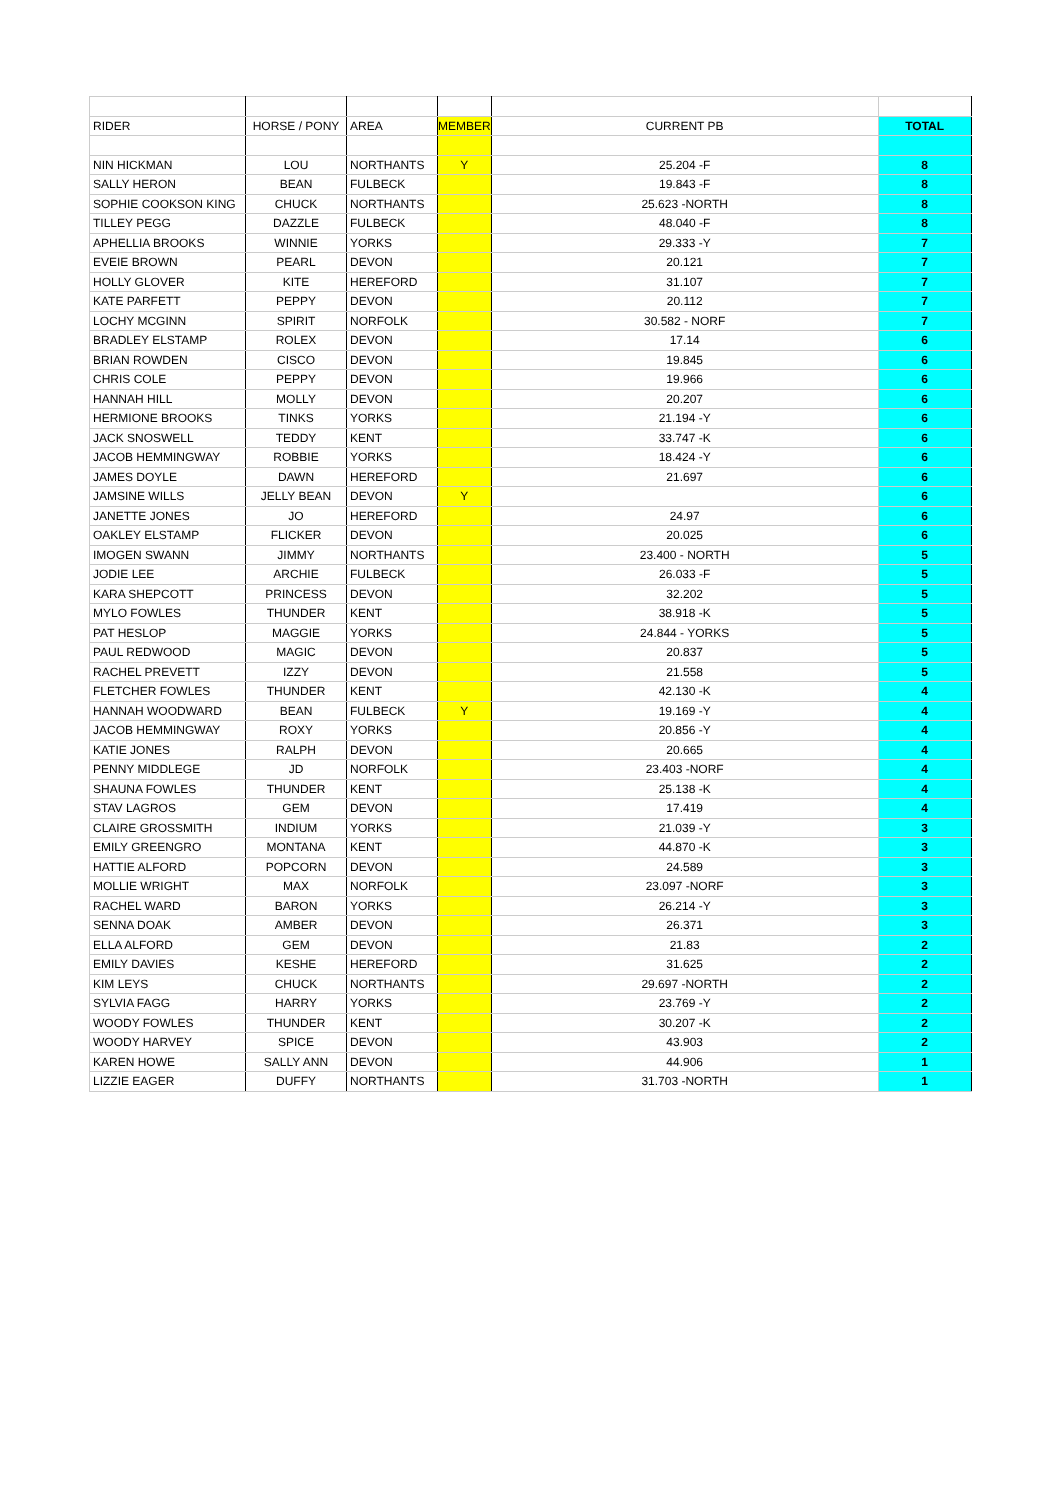| RIDER | HORSE / PONY | AREA | MEMBER | CURRENT PB | TOTAL |
| --- | --- | --- | --- | --- | --- |
| NIN HICKMAN | LOU | NORTHANTS | Y | 25.204 -F | 8 |
| SALLY HERON | BEAN | FULBECK | | 19.843 -F | 8 |
| SOPHIE COOKSON KING | CHUCK | NORTHANTS | | 25.623 -NORTH | 8 |
| TILLEY PEGG | DAZZLE | FULBECK | | 48.040 -F | 8 |
| APHELLIA BROOKS | WINNIE | YORKS | | 29.333 -Y | 7 |
| EVEIE BROWN | PEARL | DEVON | | 20.121 | 7 |
| HOLLY GLOVER | KITE | HEREFORD | | 31.107 | 7 |
| KATE PARFETT | PEPPY | DEVON | | 20.112 | 7 |
| LOCHY MCGINN | SPIRIT | NORFOLK | | 30.582 - NORF | 7 |
| BRADLEY ELSTAMP | ROLEX | DEVON | | 17.14 | 6 |
| BRIAN ROWDEN | CISCO | DEVON | | 19.845 | 6 |
| CHRIS COLE | PEPPY | DEVON | | 19.966 | 6 |
| HANNAH HILL | MOLLY | DEVON | | 20.207 | 6 |
| HERMIONE BROOKS | TINKS | YORKS | | 21.194 -Y | 6 |
| JACK SNOSWELL | TEDDY | KENT | | 33.747 -K | 6 |
| JACOB HEMMINGWAY | ROBBIE | YORKS | | 18.424 -Y | 6 |
| JAMES DOYLE | DAWN | HEREFORD | | 21.697 | 6 |
| JAMSINE WILLS | JELLY BEAN | DEVON | Y | | 6 |
| JANETTE JONES | JO | HEREFORD | | 24.97 | 6 |
| OAKLEY ELSTAMP | FLICKER | DEVON | | 20.025 | 6 |
| IMOGEN SWANN | JIMMY | NORTHANTS | | 23.400 - NORTH | 5 |
| JODIE LEE | ARCHIE | FULBECK | | 26.033 -F | 5 |
| KARA SHEPCOTT | PRINCESS | DEVON | | 32.202 | 5 |
| MYLO FOWLES | THUNDER | KENT | | 38.918 -K | 5 |
| PAT HESLOP | MAGGIE | YORKS | | 24.844 - YORKS | 5 |
| PAUL REDWOOD | MAGIC | DEVON | | 20.837 | 5 |
| RACHEL PREVETT | IZZY | DEVON | | 21.558 | 5 |
| FLETCHER FOWLES | THUNDER | KENT | | 42.130 -K | 4 |
| HANNAH WOODWARD | BEAN | FULBECK | Y | 19.169 -Y | 4 |
| JACOB HEMMINGWAY | ROXY | YORKS | | 20.856 -Y | 4 |
| KATIE JONES | RALPH | DEVON | | 20.665 | 4 |
| PENNY MIDDLEGE | JD | NORFOLK | | 23.403 -NORF | 4 |
| SHAUNA FOWLES | THUNDER | KENT | | 25.138 -K | 4 |
| STAV LAGROS | GEM | DEVON | | 17.419 | 4 |
| CLAIRE GROSSMITH | INDIUM | YORKS | | 21.039 -Y | 3 |
| EMILY GREENGRO | MONTANA | KENT | | 44.870 -K | 3 |
| HATTIE ALFORD | POPCORN | DEVON | | 24.589 | 3 |
| MOLLIE WRIGHT | MAX | NORFOLK | | 23.097 -NORF | 3 |
| RACHEL WARD | BARON | YORKS | | 26.214 -Y | 3 |
| SENNA DOAK | AMBER | DEVON | | 26.371 | 3 |
| ELLA ALFORD | GEM | DEVON | | 21.83 | 2 |
| EMILY DAVIES | KESHE | HEREFORD | | 31.625 | 2 |
| KIM LEYS | CHUCK | NORTHANTS | | 29.697 -NORTH | 2 |
| SYLVIA FAGG | HARRY | YORKS | | 23.769 -Y | 2 |
| WOODY FOWLES | THUNDER | KENT | | 30.207 -K | 2 |
| WOODY HARVEY | SPICE | DEVON | | 43.903 | 2 |
| KAREN HOWE | SALLY ANN | DEVON | | 44.906 | 1 |
| LIZZIE EAGER | DUFFY | NORTHANTS | | 31.703 -NORTH | 1 |